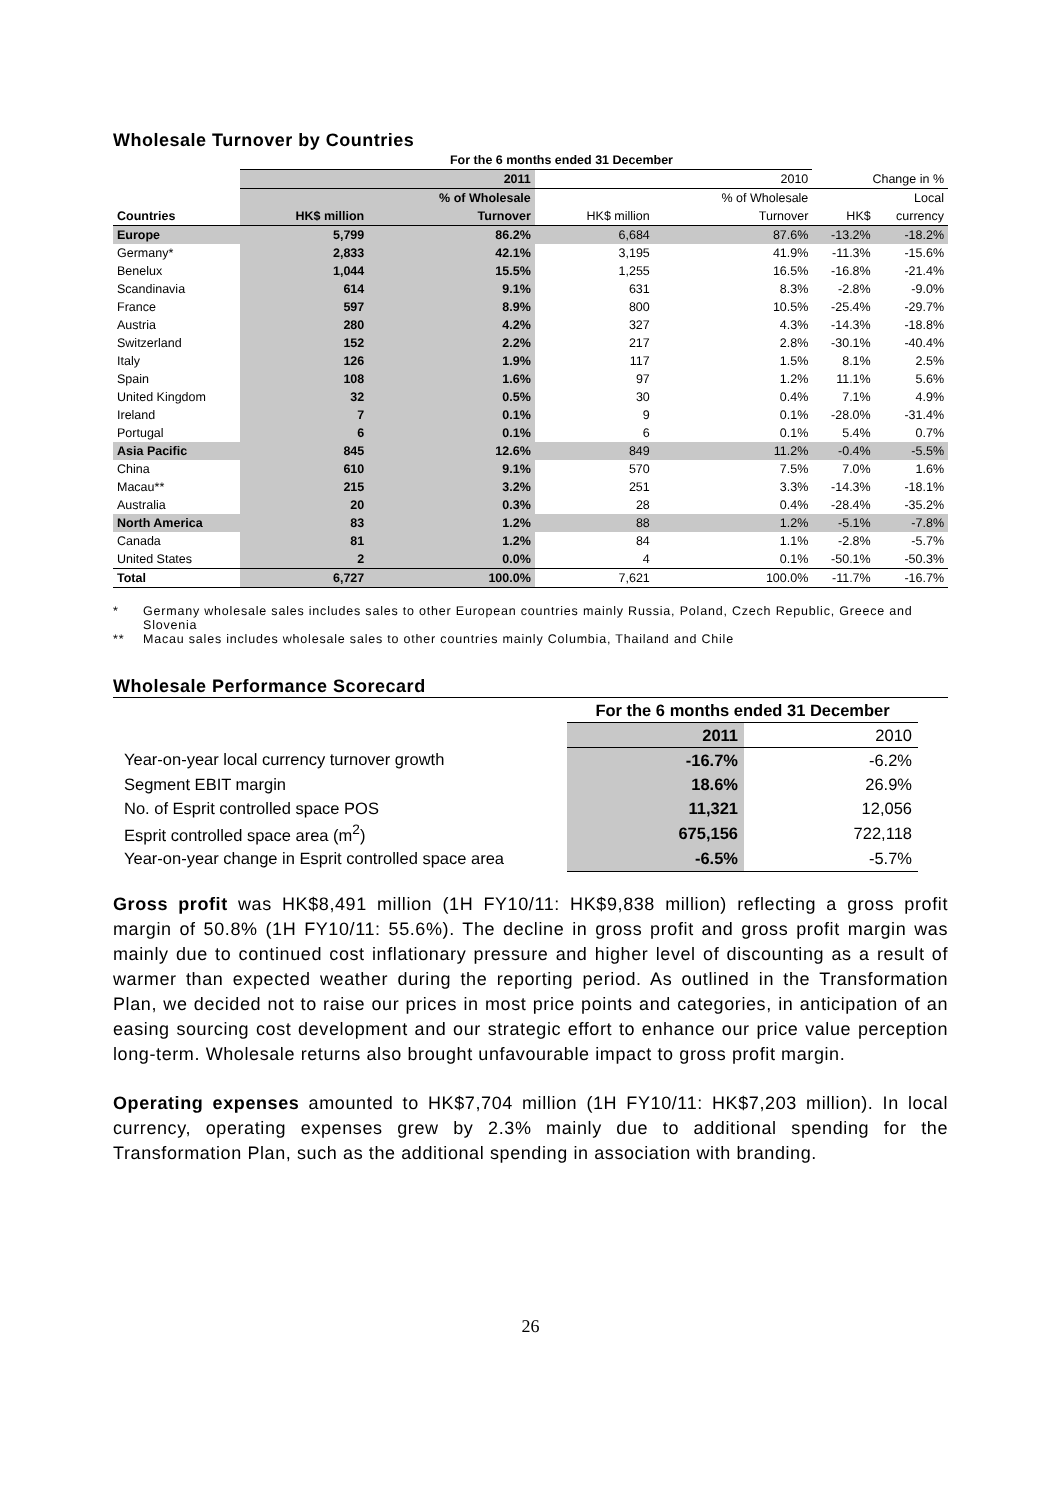Wholesale Turnover by Countries
| | For the 6 months ended 31 December | | | | | |
| | | 2011 | | 2010 | Change in % | |
| | | % of Wholesale | | % of Wholesale | | Local |
| Countries | HK$ million | Turnover | HK$ million | Turnover | HK$ | currency |
| Europe | 5,799 | 86.2% | 6,684 | 87.6% | -13.2% | -18.2% |
| Germany* | 2,833 | 42.1% | 3,195 | 41.9% | -11.3% | -15.6% |
| Benelux | 1,044 | 15.5% | 1,255 | 16.5% | -16.8% | -21.4% |
| Scandinavia | 614 | 9.1% | 631 | 8.3% | -2.8% | -9.0% |
| France | 597 | 8.9% | 800 | 10.5% | -25.4% | -29.7% |
| Austria | 280 | 4.2% | 327 | 4.3% | -14.3% | -18.8% |
| Switzerland | 152 | 2.2% | 217 | 2.8% | -30.1% | -40.4% |
| Italy | 126 | 1.9% | 117 | 1.5% | 8.1% | 2.5% |
| Spain | 108 | 1.6% | 97 | 1.2% | 11.1% | 5.6% |
| United Kingdom | 32 | 0.5% | 30 | 0.4% | 7.1% | 4.9% |
| Ireland | 7 | 0.1% | 9 | 0.1% | -28.0% | -31.4% |
| Portugal | 6 | 0.1% | 6 | 0.1% | 5.4% | 0.7% |
| Asia Pacific | 845 | 12.6% | 849 | 11.2% | -0.4% | -5.5% |
| China | 610 | 9.1% | 570 | 7.5% | 7.0% | 1.6% |
| Macau** | 215 | 3.2% | 251 | 3.3% | -14.3% | -18.1% |
| Australia | 20 | 0.3% | 28 | 0.4% | -28.4% | -35.2% |
| North America | 83 | 1.2% | 88 | 1.2% | -5.1% | -7.8% |
| Canada | 81 | 1.2% | 84 | 1.1% | -2.8% | -5.7% |
| United States | 2 | 0.0% | 4 | 0.1% | -50.1% | -50.3% |
| Total | 6,727 | 100.0% | 7,621 | 100.0% | -11.7% | -16.7% |
* Germany wholesale sales includes sales to other European countries mainly Russia, Poland, Czech Republic, Greece and Slovenia
** Macau sales includes wholesale sales to other countries mainly Columbia, Thailand and Chile
Wholesale Performance Scorecard
| | For the 6 months ended 31 December | |
| | 2011 | 2010 |
| Year-on-year local currency turnover growth | -16.7% | -6.2% |
| Segment EBIT margin | 18.6% | 26.9% |
| No. of Esprit controlled space POS | 11,321 | 12,056 |
| Esprit controlled space area (m<sup>2</sup>) | 675,156 | 722,118 |
| Year-on-year change in Esprit controlled space area | -6.5% | -5.7% |
Gross profit was HK$8,491 million (1H FY10/11: HK$9,838 million) reflecting a gross profit margin of 50.8% (1H FY10/11: 55.6%). The decline in gross profit and gross profit margin was mainly due to continued cost inflationary pressure and higher level of discounting as a result of warmer than expected weather during the reporting period. As outlined in the Transformation Plan, we decided not to raise our prices in most price points and categories, in anticipation of an easing sourcing cost development and our strategic effort to enhance our price value perception long-term. Wholesale returns also brought unfavourable impact to gross profit margin.
Operating expenses amounted to HK$7,704 million (1H FY10/11: HK$7,203 million). In local currency, operating expenses grew by 2.3% mainly due to additional spending for the Transformation Plan, such as the additional spending in association with branding.
26